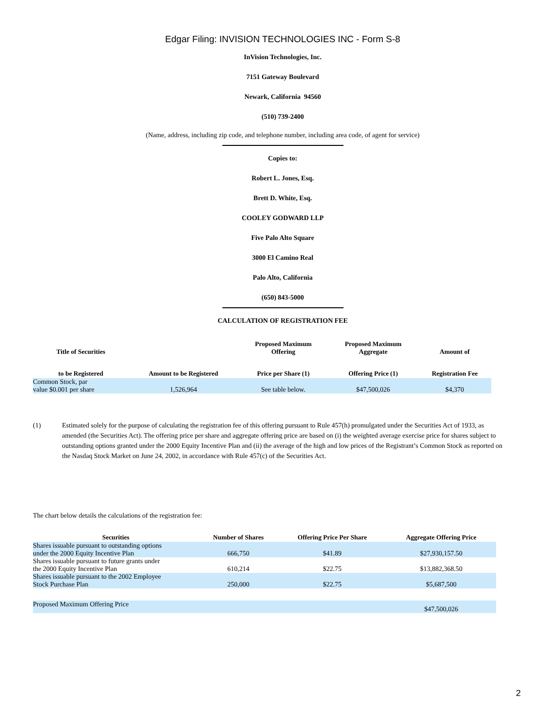Edgar Filing: INVISION TECHNOLOGIES INC - Form S-8
InVision Technologies, Inc.
7151 Gateway Boulevard
Newark, California 94560
(510) 739-2400
(Name, address, including zip code, and telephone number, including area code, of agent for service)
Copies to:
Robert L. Jones, Esq.
Brett D. White, Esq.
COOLEY GODWARD LLP
Five Palo Alto Square
3000 El Camino Real
Palo Alto, California
(650) 843-5000
CALCULATION OF REGISTRATION FEE
| Title of Securities | | Proposed Maximum Offering | Proposed Maximum Aggregate | Amount of |
| --- | --- | --- | --- | --- |
| to be Registered | Amount to be Registered | Price per Share (1) | Offering Price (1) | Registration Fee |
| Common Stock, par value $0.001 per share | 1,526,964 | See table below. | $47,500,026 | $4,370 |
(1) Estimated solely for the purpose of calculating the registration fee of this offering pursuant to Rule 457(h) promulgated under the Securities Act of 1933, as amended (the Securities Act). The offering price per share and aggregate offering price are based on (i) the weighted average exercise price for shares subject to outstanding options granted under the 2000 Equity Incentive Plan and (ii) the average of the high and low prices of the Registrant’s Common Stock as reported on the Nasdaq Stock Market on June 24, 2002, in accordance with Rule 457(c) of the Securities Act.
The chart below details the calculations of the registration fee:
| Securities | Number of Shares | Offering Price Per Share | Aggregate Offering Price |
| --- | --- | --- | --- |
| Shares issuable pursuant to outstanding options under the 2000 Equity Incentive Plan | 666,750 | $41.89 | $27,930,157.50 |
| Shares issuable pursuant to future grants under the 2000 Equity Incentive Plan | 610,214 | $22.75 | $13,882,368.50 |
| Shares issuable pursuant to the 2002 Employee Stock Purchase Plan | 250,000 | $22.75 | $5,687,500 |
| Proposed Maximum Offering Price | | | $47,500,026 |
2